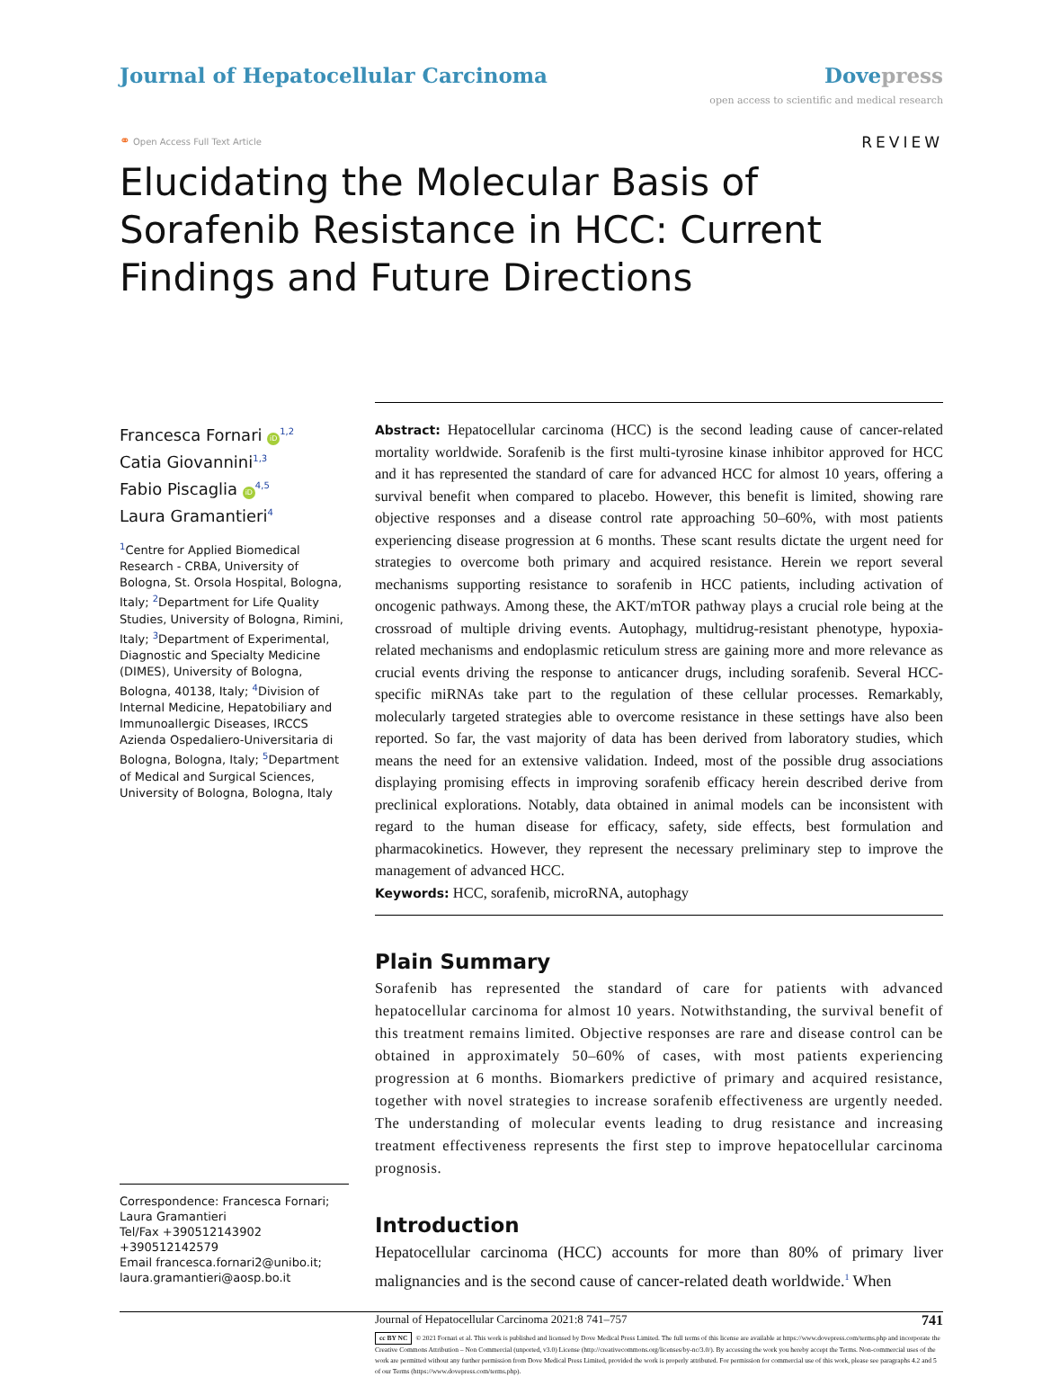Journal of Hepatocellular Carcinoma
Dove press
open access to scientific and medical research
⚭ Open Access Full Text Article
REVIEW
Elucidating the Molecular Basis of Sorafenib Resistance in HCC: Current Findings and Future Directions
Francesca Fornari iD<sup>1,2</sup>
Catia Giovannini<sup>1,3</sup>
Fabio Piscaglia iD<sup>4,5</sup>
Laura Gramantieri<sup>4</sup>
<sup>1</sup> Centre for Applied Biomedical Research - CRBA, University of Bologna, St. Orsola Hospital, Bologna, Italy; <sup>2</sup>Department for Life Quality Studies, University of Bologna, Rimini, Italy; <sup>3</sup>Department of Experimental, Diagnostic and Specialty Medicine (DIMES), University of Bologna, Bologna, 40138, Italy; <sup>4</sup>Division of Internal Medicine, Hepatobiliary and Immunoallergic Diseases, IRCCS Azienda Ospedaliero-Universitaria di Bologna, Bologna, Italy; <sup>5</sup>Department of Medical and Surgical Sciences, University of Bologna, Bologna, Italy
Correspondence: Francesca Fornari; Laura Gramantieri
Tel/Fax +390512143902 +390512142579
Email francesca.fornari2@unibo.it; laura.gramantieri@aosp.bo.it
Abstract: Hepatocellular carcinoma (HCC) is the second leading cause of cancer-related mortality worldwide. Sorafenib is the first multi-tyrosine kinase inhibitor approved for HCC and it has represented the standard of care for advanced HCC for almost 10 years, offering a survival benefit when compared to placebo. However, this benefit is limited, showing rare objective responses and a disease control rate approaching 50–60%, with most patients experiencing disease progression at 6 months. These scant results dictate the urgent need for strategies to overcome both primary and acquired resistance. Herein we report several mechanisms supporting resistance to sorafenib in HCC patients, including activation of oncogenic pathways. Among these, the AKT/mTOR pathway plays a crucial role being at the crossroad of multiple driving events. Autophagy, multidrug-resistant phenotype, hypoxia-related mechanisms and endoplasmic reticulum stress are gaining more and more relevance as crucial events driving the response to anticancer drugs, including sorafenib. Several HCC-specific miRNAs take part to the regulation of these cellular processes. Remarkably, molecularly targeted strategies able to overcome resistance in these settings have also been reported. So far, the vast majority of data has been derived from laboratory studies, which means the need for an extensive validation. Indeed, most of the possible drug associations displaying promising effects in improving sorafenib efficacy herein described derive from preclinical explorations. Notably, data obtained in animal models can be inconsistent with regard to the human disease for efficacy, safety, side effects, best formulation and pharmacokinetics. However, they represent the necessary preliminary step to improve the management of advanced HCC.
Keywords: HCC, sorafenib, microRNA, autophagy
Plain Summary
Sorafenib has represented the standard of care for patients with advanced hepatocellular carcinoma for almost 10 years. Notwithstanding, the survival benefit of this treatment remains limited. Objective responses are rare and disease control can be obtained in approximately 50–60% of cases, with most patients experiencing progression at 6 months. Biomarkers predictive of primary and acquired resistance, together with novel strategies to increase sorafenib effectiveness are urgently needed. The understanding of molecular events leading to drug resistance and increasing treatment effectiveness represents the first step to improve hepatocellular carcinoma prognosis.
Introduction
Hepatocellular carcinoma (HCC) accounts for more than 80% of primary liver malignancies and is the second cause of cancer-related death worldwide.<sup>1</sup> When
Journal of Hepatocellular Carcinoma 2021:8 741–757 741
cc BY NC © 2021 Fornari et al. This work is published and licensed by Dove Medical Press Limited. The full terms of this license are available at https://www.dovepress.com/terms.php and incorporate the Creative Commons Attribution – Non Commercial (unported, v3.0) License (http://creativecommons.org/licenses/by-nc/3.0/). By accessing the work you hereby accept the Terms. Non-commercial uses of the work are permitted without any further permission from Dove Medical Press Limited, provided the work is properly attributed. For permission for commercial use of this work, please see paragraphs 4.2 and 5 of our Terms (https://www.dovepress.com/terms.php).